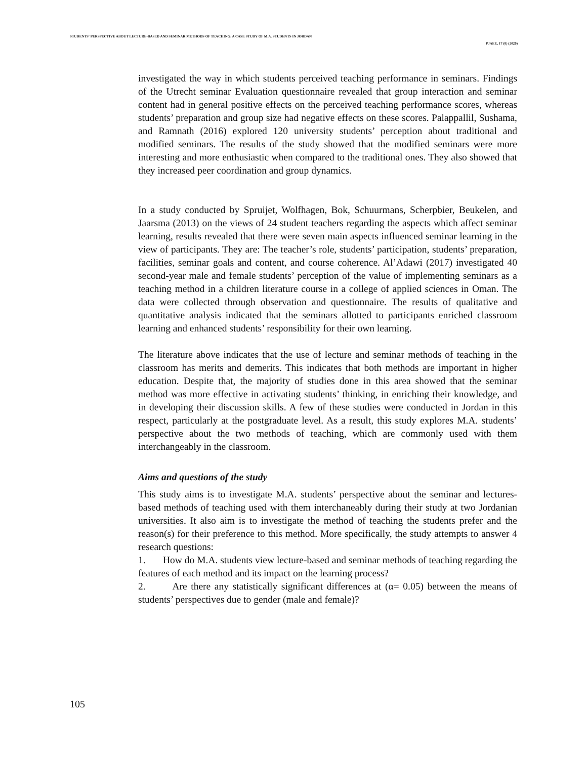STUDENTS' PERSPECTIVE ABOUT LECTURE-BASED AND SEMINAR METHODS OF TEACHING: A CASE STUDY OF M.A. STUDENTS IN JORDAN
PJAEE, 17 (8) (2020)
investigated the way in which students perceived teaching performance in seminars. Findings of the Utrecht seminar Evaluation questionnaire revealed that group interaction and seminar content had in general positive effects on the perceived teaching performance scores, whereas students’ preparation and group size had negative effects on these scores. Palappallil, Sushama, and Ramnath (2016) explored 120 university students’ perception about traditional and modified seminars. The results of the study showed that the modified seminars were more interesting and more enthusiastic when compared to the traditional ones. They also showed that they increased peer coordination and group dynamics.
In a study conducted by Spruijet, Wolfhagen, Bok, Schuurmans, Scherpbier, Beukelen, and Jaarsma (2013) on the views of 24 student teachers regarding the aspects which affect seminar learning, results revealed that there were seven main aspects influenced seminar learning in the view of participants. They are: The teacher’s role, students’ participation, students’ preparation, facilities, seminar goals and content, and course coherence. Al’Adawi (2017) investigated 40 second-year male and female students’ perception of the value of implementing seminars as a teaching method in a children literature course in a college of applied sciences in Oman. The data were collected through observation and questionnaire. The results of qualitative and quantitative analysis indicated that the seminars allotted to participants enriched classroom learning and enhanced students’ responsibility for their own learning.
The literature above indicates that the use of lecture and seminar methods of teaching in the classroom has merits and demerits. This indicates that both methods are important in higher education. Despite that, the majority of studies done in this area showed that the seminar method was more effective in activating students’ thinking, in enriching their knowledge, and in developing their discussion skills. A few of these studies were conducted in Jordan in this respect, particularly at the postgraduate level. As a result, this study explores M.A. students’ perspective about the two methods of teaching, which are commonly used with them interchangeably in the classroom.
Aims and questions of the study
This study aims is to investigate M.A. students’ perspective about the seminar and lectures-based methods of teaching used with them interchaneably during their study at two Jordanian universities. It also aim is to investigate the method of teaching the students prefer and the reason(s) for their preference to this method. More specifically, the study attempts to answer 4 research questions:
1. How do M.A. students view lecture-based and seminar methods of teaching regarding the features of each method and its impact on the learning process?
2. Are there any statistically significant differences at (α= 0.05) between the means of students’ perspectives due to gender (male and female)?
105